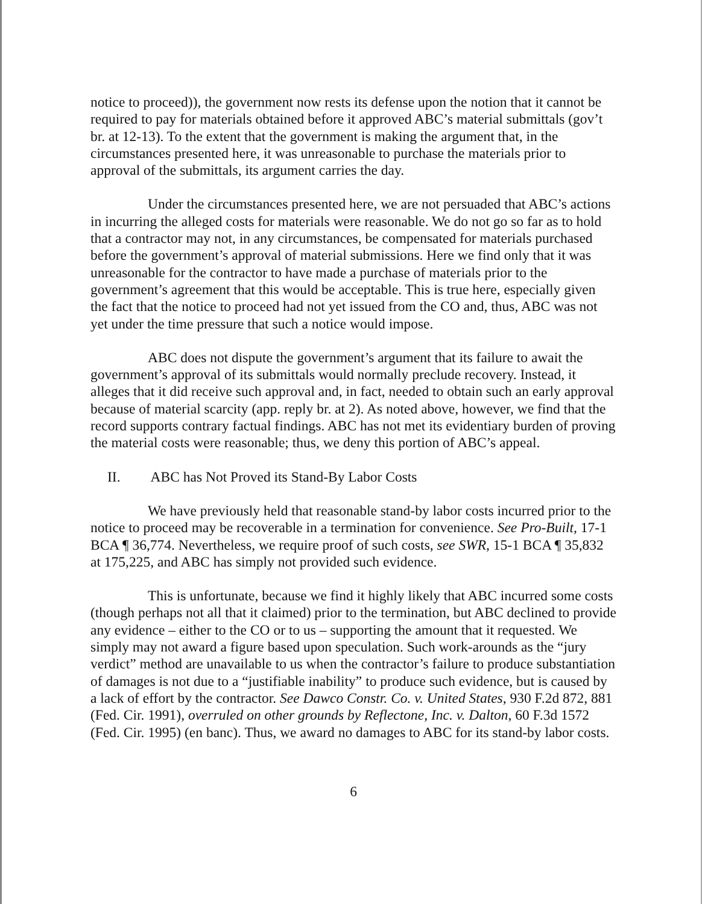notice to proceed)), the government now rests its defense upon the notion that it cannot be required to pay for materials obtained before it approved ABC’s material submittals (gov’t br. at 12-13). To the extent that the government is making the argument that, in the circumstances presented here, it was unreasonable to purchase the materials prior to approval of the submittals, its argument carries the day.
Under the circumstances presented here, we are not persuaded that ABC’s actions in incurring the alleged costs for materials were reasonable. We do not go so far as to hold that a contractor may not, in any circumstances, be compensated for materials purchased before the government’s approval of material submissions. Here we find only that it was unreasonable for the contractor to have made a purchase of materials prior to the government’s agreement that this would be acceptable. This is true here, especially given the fact that the notice to proceed had not yet issued from the CO and, thus, ABC was not yet under the time pressure that such a notice would impose.
ABC does not dispute the government’s argument that its failure to await the government’s approval of its submittals would normally preclude recovery. Instead, it alleges that it did receive such approval and, in fact, needed to obtain such an early approval because of material scarcity (app. reply br. at 2). As noted above, however, we find that the record supports contrary factual findings. ABC has not met its evidentiary burden of proving the material costs were reasonable; thus, we deny this portion of ABC’s appeal.
II. ABC has Not Proved its Stand-By Labor Costs
We have previously held that reasonable stand-by labor costs incurred prior to the notice to proceed may be recoverable in a termination for convenience. See Pro-Built, 17-1 BCA ¶ 36,774. Nevertheless, we require proof of such costs, see SWR, 15-1 BCA ¶ 35,832 at 175,225, and ABC has simply not provided such evidence.
This is unfortunate, because we find it highly likely that ABC incurred some costs (though perhaps not all that it claimed) prior to the termination, but ABC declined to provide any evidence – either to the CO or to us – supporting the amount that it requested. We simply may not award a figure based upon speculation. Such work-arounds as the “jury verdict” method are unavailable to us when the contractor’s failure to produce substantiation of damages is not due to a “justifiable inability” to produce such evidence, but is caused by a lack of effort by the contractor. See Dawco Constr. Co. v. United States, 930 F.2d 872, 881 (Fed. Cir. 1991), overruled on other grounds by Reflectone, Inc. v. Dalton, 60 F.3d 1572 (Fed. Cir. 1995) (en banc). Thus, we award no damages to ABC for its stand-by labor costs.
6